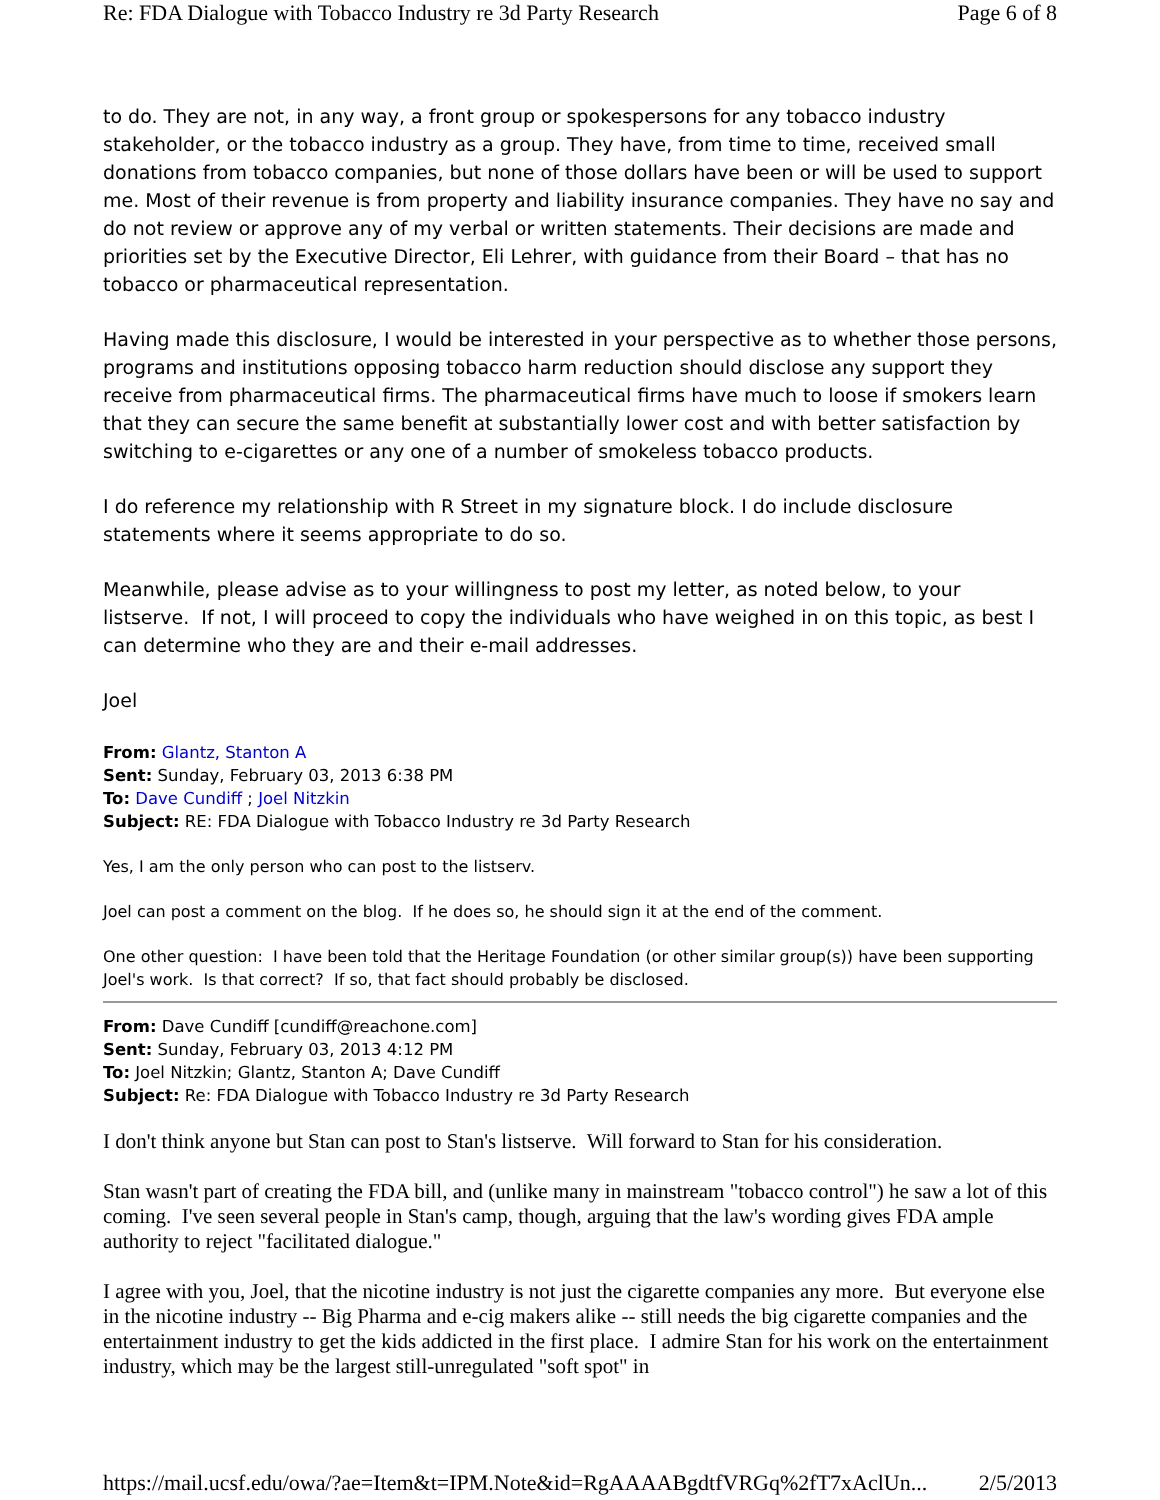Re: FDA Dialogue with Tobacco Industry re 3d Party Research Page 6 of 8
to do. They are not, in any way, a front group or spokespersons for any tobacco industry stakeholder, or the tobacco industry as a group. They have, from time to time, received small donations from tobacco companies, but none of those dollars have been or will be used to support me. Most of their revenue is from property and liability insurance companies. They have no say and do not review or approve any of my verbal or written statements. Their decisions are made and priorities set by the Executive Director, Eli Lehrer, with guidance from their Board – that has no tobacco or pharmaceutical representation.
Having made this disclosure, I would be interested in your perspective as to whether those persons, programs and institutions opposing tobacco harm reduction should disclose any support they receive from pharmaceutical firms. The pharmaceutical firms have much to loose if smokers learn that they can secure the same benefit at substantially lower cost and with better satisfaction by switching to e-cigarettes or any one of a number of smokeless tobacco products.
I do reference my relationship with R Street in my signature block. I do include disclosure statements where it seems appropriate to do so.
Meanwhile, please advise as to your willingness to post my letter, as noted below, to your listserve. If not, I will proceed to copy the individuals who have weighed in on this topic, as best I can determine who they are and their e-mail addresses.
Joel
From: Glantz, Stanton A
Sent: Sunday, February 03, 2013 6:38 PM
To: Dave Cundiff ; Joel Nitzkin
Subject: RE: FDA Dialogue with Tobacco Industry re 3d Party Research
Yes, I am the only person who can post to the listserv.
Joel can post a comment on the blog. If he does so, he should sign it at the end of the comment.
One other question: I have been told that the Heritage Foundation (or other similar group(s)) have been supporting Joel's work. Is that correct? If so, that fact should probably be disclosed.
From: Dave Cundiff [cundiff@reachone.com]
Sent: Sunday, February 03, 2013 4:12 PM
To: Joel Nitzkin; Glantz, Stanton A; Dave Cundiff
Subject: Re: FDA Dialogue with Tobacco Industry re 3d Party Research
I don't think anyone but Stan can post to Stan's listserve. Will forward to Stan for his consideration.
Stan wasn't part of creating the FDA bill, and (unlike many in mainstream "tobacco control") he saw a lot of this coming. I've seen several people in Stan's camp, though, arguing that the law's wording gives FDA ample authority to reject "facilitated dialogue."
I agree with you, Joel, that the nicotine industry is not just the cigarette companies any more. But everyone else in the nicotine industry -- Big Pharma and e-cig makers alike -- still needs the big cigarette companies and the entertainment industry to get the kids addicted in the first place. I admire Stan for his work on the entertainment industry, which may be the largest still-unregulated "soft spot" in
https://mail.ucsf.edu/owa/?ae=Item&t=IPM.Note&id=RgAAAABgdtfVRGq%2fT7xAclUn... 2/5/2013